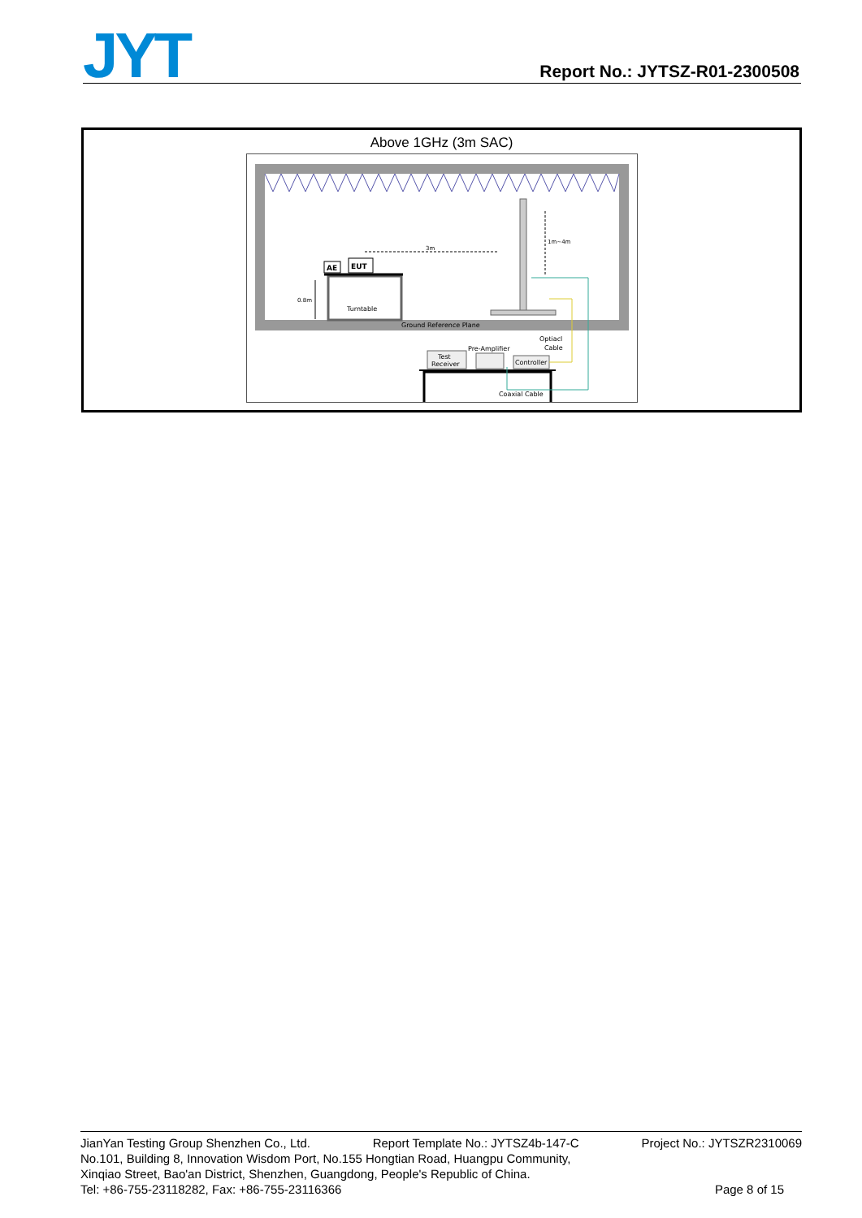JYT Report No.: JYTSZ-R01-2300508
| Above 1GHz (3m SAC) AE EUT Turntable 0.8m 3m 1m~4m Ground Reference Plane Optiacl Cable Pre-Amplifier Test Receiver Controller Coaxial Cable |
JianYan Testing Group Shenzhen Co., Ltd. Report Template No.: JYTSZ4b-147-C Project No.: JYTSZR2310069
No.101, Building 8, Innovation Wisdom Port, No.155 Hongtian Road, Huangpu Community,
Xinqiao Street, Bao'an District, Shenzhen, Guangdong, People's Republic of China.
Tel: +86-755-23118282, Fax: +86-755-23116366 Page 8 of 15